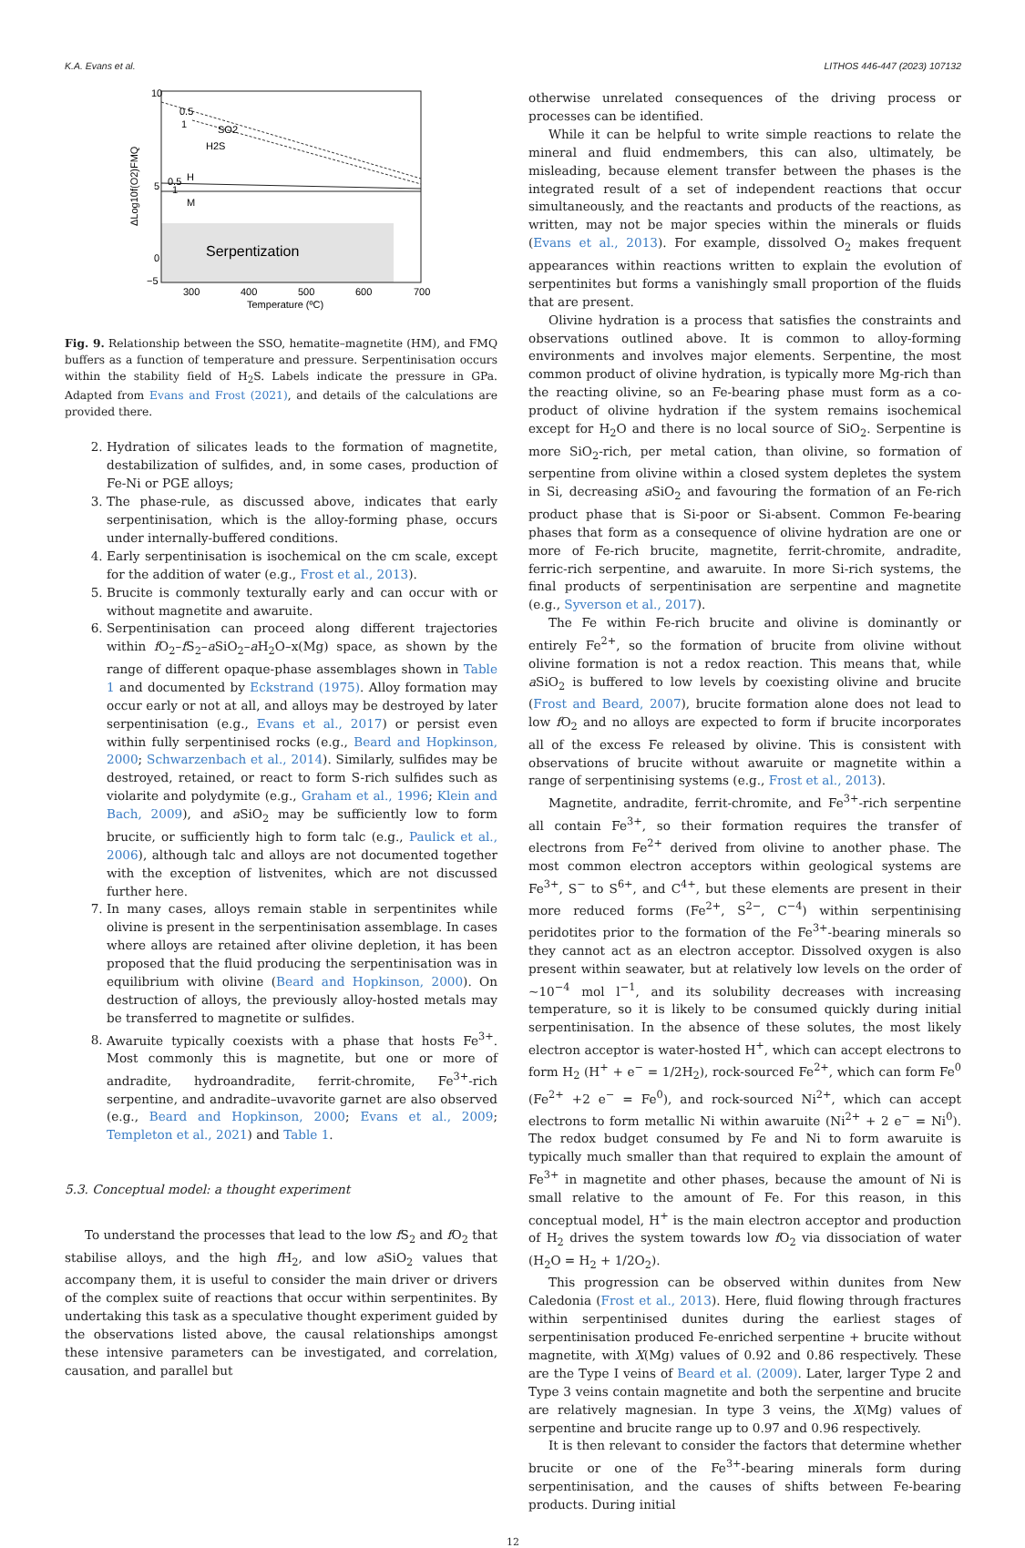K.A. Evans et al. LITHOS 446-447 (2023) 107132
10
5
0
−5
300
400
500
600
700
Temperature (ºC)
ΔLog10f(O2)FMQ
Serpentization
0.5
1
SO2
H2S
0.5
H
1
M
Fig. 9. Relationship between the SSO, hematite–magnetite (HM), and FMQ buffers as a function of temperature and pressure. Serpentinisation occurs within the stability field of H<sub>2</sub>S. Labels indicate the pressure in GPa. Adapted from Evans and Frost (2021), and details of the calculations are provided there.
2. Hydration of silicates leads to the formation of magnetite, destabilization of sulfides, and, in some cases, production of Fe-Ni or PGE alloys;
3. The phase-rule, as discussed above, indicates that early serpentinisation, which is the alloy-forming phase, occurs under internally-buffered conditions.
4. Early serpentinisation is isochemical on the cm scale, except for the addition of water (e.g., Frost et al., 2013).
5. Brucite is commonly texturally early and can occur with or without magnetite and awaruite.
6. Serpentinisation can proceed along different trajectories within f O<sub>2</sub>–f S<sub>2</sub>–a SiO<sub>2</sub>–a H<sub>2</sub>O–x(Mg) space, as shown by the range of different opaque-phase assemblages shown in Table 1 and documented by Eckstrand (1975). Alloy formation may occur early or not at all, and alloys may be destroyed by later serpentinisation (e.g., Evans et al., 2017) or persist even within fully serpentinised rocks (e.g., Beard and Hopkinson, 2000; Schwarzenbach et al., 2014). Similarly, sulfides may be destroyed, retained, or react to form S-rich sulfides such as violarite and polydymite (e.g., Graham et al., 1996; Klein and Bach, 2009), and a SiO<sub>2</sub> may be sufficiently low to form brucite, or sufficiently high to form talc (e.g., Paulick et al., 2006), although talc and alloys are not documented together with the exception of listvenites, which are not discussed further here.
7. In many cases, alloys remain stable in serpentinites while olivine is present in the serpentinisation assemblage. In cases where alloys are retained after olivine depletion, it has been proposed that the fluid producing the serpentinisation was in equilibrium with olivine (Beard and Hopkinson, 2000). On destruction of alloys, the previously alloy-hosted metals may be transferred to magnetite or sulfides.
8. Awaruite typically coexists with a phase that hosts Fe<sup>3+</sup>. Most commonly this is magnetite, but one or more of andradite, hydroandradite, ferrit-chromite, Fe<sup>3+</sup>-rich serpentine, and andradite–uvavorite garnet are also observed (e.g., Beard and Hopkinson, 2000; Evans et al., 2009; Templeton et al., 2021) and Table 1.
5.3. Conceptual model: a thought experiment
To understand the processes that lead to the low f S<sub>2</sub> and f O<sub>2</sub> that stabilise alloys, and the high f H<sub>2</sub>, and low a SiO<sub>2</sub> values that accompany them, it is useful to consider the main driver or drivers of the complex suite of reactions that occur within serpentinites. By undertaking this task as a speculative thought experiment guided by the observations listed above, the causal relationships amongst these intensive parameters can be investigated, and correlation, causation, and parallel but
otherwise unrelated consequences of the driving process or processes can be identified.
While it can be helpful to write simple reactions to relate the mineral and fluid endmembers, this can also, ultimately, be misleading, because element transfer between the phases is the integrated result of a set of independent reactions that occur simultaneously, and the reactants and products of the reactions, as written, may not be major species within the minerals or fluids (Evans et al., 2013). For example, dissolved O<sub>2</sub> makes frequent appearances within reactions written to explain the evolution of serpentinites but forms a vanishingly small proportion of the fluids that are present.
Olivine hydration is a process that satisfies the constraints and observations outlined above. It is common to alloy-forming environments and involves major elements. Serpentine, the most common product of olivine hydration, is typically more Mg-rich than the reacting olivine, so an Fe-bearing phase must form as a co-product of olivine hydration if the system remains isochemical except for H<sub>2</sub>O and there is no local source of SiO<sub>2</sub>. Serpentine is more SiO<sub>2</sub>-rich, per metal cation, than olivine, so formation of serpentine from olivine within a closed system depletes the system in Si, decreasing a SiO<sub>2</sub> and favouring the formation of an Fe-rich product phase that is Si-poor or Si-absent. Common Fe-bearing phases that form as a consequence of olivine hydration are one or more of Fe-rich brucite, magnetite, ferrit-chromite, andradite, ferric-rich serpentine, and awaruite. In more Si-rich systems, the final products of serpentinisation are serpentine and magnetite (e.g., Syverson et al., 2017).
The Fe within Fe-rich brucite and olivine is dominantly or entirely Fe<sup>2+</sup>, so the formation of brucite from olivine without olivine formation is not a redox reaction. This means that, while a SiO<sub>2</sub> is buffered to low levels by coexisting olivine and brucite (Frost and Beard, 2007), brucite formation alone does not lead to low f O<sub>2</sub> and no alloys are expected to form if brucite incorporates all of the excess Fe released by olivine. This is consistent with observations of brucite without awaruite or magnetite within a range of serpentinising systems (e.g., Frost et al., 2013).
Magnetite, andradite, ferrit-chromite, and Fe<sup>3+</sup>-rich serpentine all contain Fe<sup>3+</sup>, so their formation requires the transfer of electrons from Fe<sup>2+</sup> derived from olivine to another phase. The most common electron acceptors within geological systems are Fe<sup>3+</sup>, S<sup>−</sup> to S<sup>6+</sup>, and C<sup>4+</sup>, but these elements are present in their more reduced forms (Fe<sup>2+</sup>, S<sup>2−</sup>, C<sup>−4</sup>) within serpentinising peridotites prior to the formation of the Fe<sup>3+</sup>-bearing minerals so they cannot act as an electron acceptor. Dissolved oxygen is also present within seawater, but at relatively low levels on the order of ~10<sup>−4</sup> mol l<sup>−1</sup>, and its solubility decreases with increasing temperature, so it is likely to be consumed quickly during initial serpentinisation. In the absence of these solutes, the most likely electron acceptor is water-hosted H<sup>+</sup>, which can accept electrons to form H<sub>2</sub> (H<sup>+</sup> + e<sup>−</sup> = 1/2H<sub>2</sub>), rock-sourced Fe<sup>2+</sup>, which can form Fe<sup>0</sup> (Fe<sup>2+</sup> +2 e<sup>−</sup> = Fe<sup>0</sup>), and rock-sourced Ni<sup>2+</sup>, which can accept electrons to form metallic Ni within awaruite (Ni<sup>2+</sup> + 2 e<sup>−</sup> = Ni<sup>0</sup>). The redox budget consumed by Fe and Ni to form awaruite is typically much smaller than that required to explain the amount of Fe<sup>3+</sup> in magnetite and other phases, because the amount of Ni is small relative to the amount of Fe. For this reason, in this conceptual model, H<sup>+</sup> is the main electron acceptor and production of H<sub>2</sub> drives the system towards low f O<sub>2</sub> via dissociation of water (H<sub>2</sub>O = H<sub>2</sub> + 1/2O<sub>2</sub>).
This progression can be observed within dunites from New Caledonia (Frost et al., 2013). Here, fluid flowing through fractures within serpentinised dunites during the earliest stages of serpentinisation produced Fe-enriched serpentine + brucite without magnetite, with X(Mg) values of 0.92 and 0.86 respectively. These are the Type I veins of Beard et al. (2009). Later, larger Type 2 and Type 3 veins contain magnetite and both the serpentine and brucite are relatively magnesian. In type 3 veins, the X(Mg) values of serpentine and brucite range up to 0.97 and 0.96 respectively.
It is then relevant to consider the factors that determine whether brucite or one of the Fe<sup>3+</sup>-bearing minerals form during serpentinisation, and the causes of shifts between Fe-bearing products. During initial
12